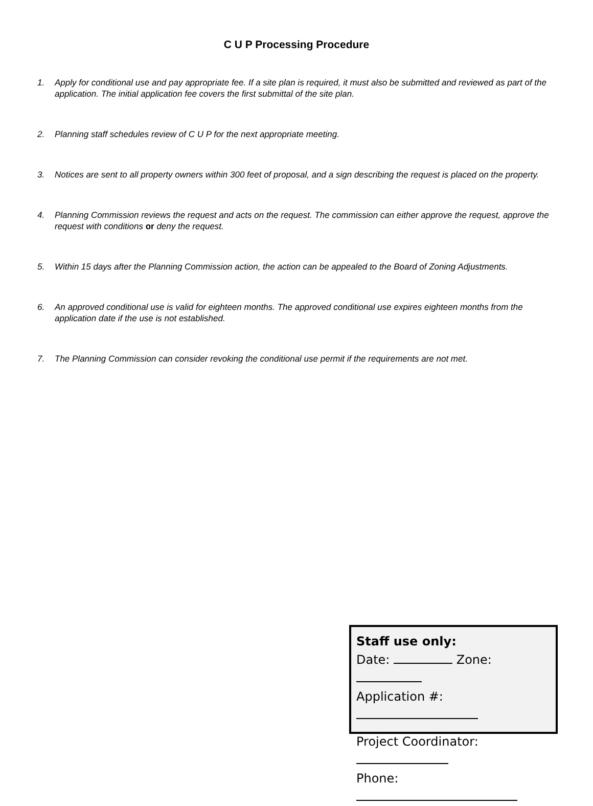C U P Processing Procedure
1. Apply for conditional use and pay appropriate fee. If a site plan is required, it must also be submitted and reviewed as part of the application. The initial application fee covers the first submittal of the site plan.
2. Planning staff schedules review of C U P for the next appropriate meeting.
3. Notices are sent to all property owners within 300 feet of proposal, and a sign describing the request is placed on the property.
4. Planning Commission reviews the request and acts on the request. The commission can either approve the request, approve the request with conditions or deny the request.
5. Within 15 days after the Planning Commission action, the action can be appealed to the Board of Zoning Adjustments.
6. An approved conditional use is valid for eighteen months. The approved conditional use expires eighteen months from the application date if the use is not established.
7. The Planning Commission can consider revoking the conditional use permit if the requirements are not met.
Staff use only:
Date: Zone:
Application #:
Project Coordinator:
Phone: